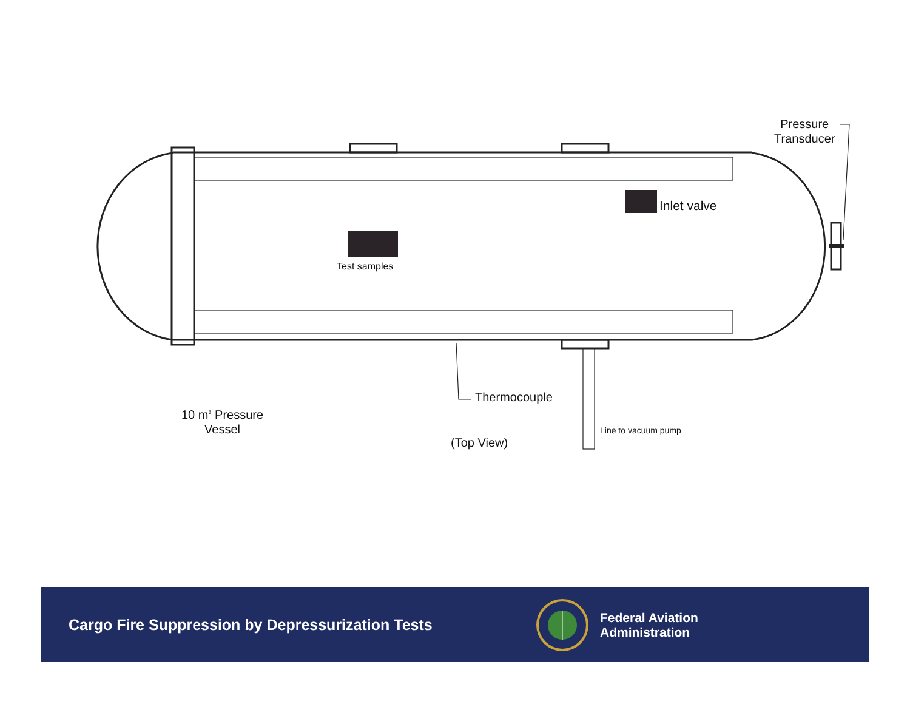Pressure
Transducer
Inlet valve
Test samples
Thermocouple
10 m<sup>3</sup> Pressure
Vessel
(Top View)
Line to vacuum pump
Cargo Fire Suppression by Depressurization Tests
Federal Aviation
Administration